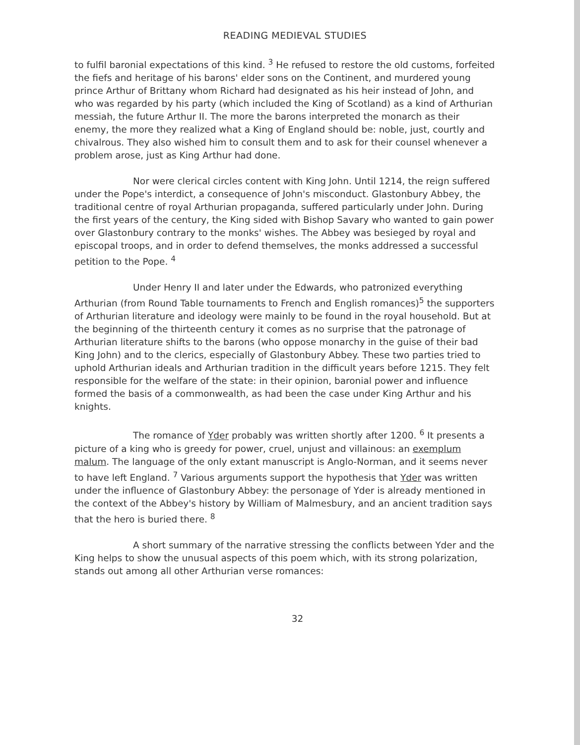READING MEDIEVAL STUDIES
to fulfil baronial expectations of this kind. <sup>3</sup> He refused to restore the old customs, forfeited the fiefs and heritage of his barons' elder sons on the Continent, and murdered young prince Arthur of Brittany whom Richard had designated as his heir instead of John, and who was regarded by his party (which included the King of Scotland) as a kind of Arthurian messiah, the future Arthur II. The more the barons interpreted the monarch as their enemy, the more they realized what a King of England should be: noble, just, courtly and chivalrous. They also wished him to consult them and to ask for their counsel whenever a problem arose, just as King Arthur had done.
Nor were clerical circles content with King John. Until 1214, the reign suffered under the Pope's interdict, a consequence of John's misconduct. Glastonbury Abbey, the traditional centre of royal Arthurian propaganda, suffered particularly under John. During the first years of the century, the King sided with Bishop Savary who wanted to gain power over Glastonbury contrary to the monks' wishes. The Abbey was besieged by royal and episcopal troops, and in order to defend themselves, the monks addressed a successful petition to the Pope. <sup>4</sup>
Under Henry II and later under the Edwards, who patronized everything Arthurian (from Round Table tournaments to French and English romances)<sup>5</sup> the supporters of Arthurian literature and ideology were mainly to be found in the royal household. But at the beginning of the thirteenth century it comes as no surprise that the patronage of Arthurian literature shifts to the barons (who oppose monarchy in the guise of their bad King John) and to the clerics, especially of Glastonbury Abbey. These two parties tried to uphold Arthurian ideals and Arthurian tradition in the difficult years before 1215. They felt responsible for the welfare of the state: in their opinion, baronial power and influence formed the basis of a commonwealth, as had been the case under King Arthur and his knights.
The romance of Yder probably was written shortly after 1200. <sup>6</sup> It presents a picture of a king who is greedy for power, cruel, unjust and villainous: an exemplum malum. The language of the only extant manuscript is Anglo-Norman, and it seems never to have left England. <sup>7</sup> Various arguments support the hypothesis that Yder was written under the influence of Glastonbury Abbey: the personage of Yder is already mentioned in the context of the Abbey's history by William of Malmesbury, and an ancient tradition says that the hero is buried there. <sup>8</sup>
A short summary of the narrative stressing the conflicts between Yder and the King helps to show the unusual aspects of this poem which, with its strong polarization, stands out among all other Arthurian verse romances:
32